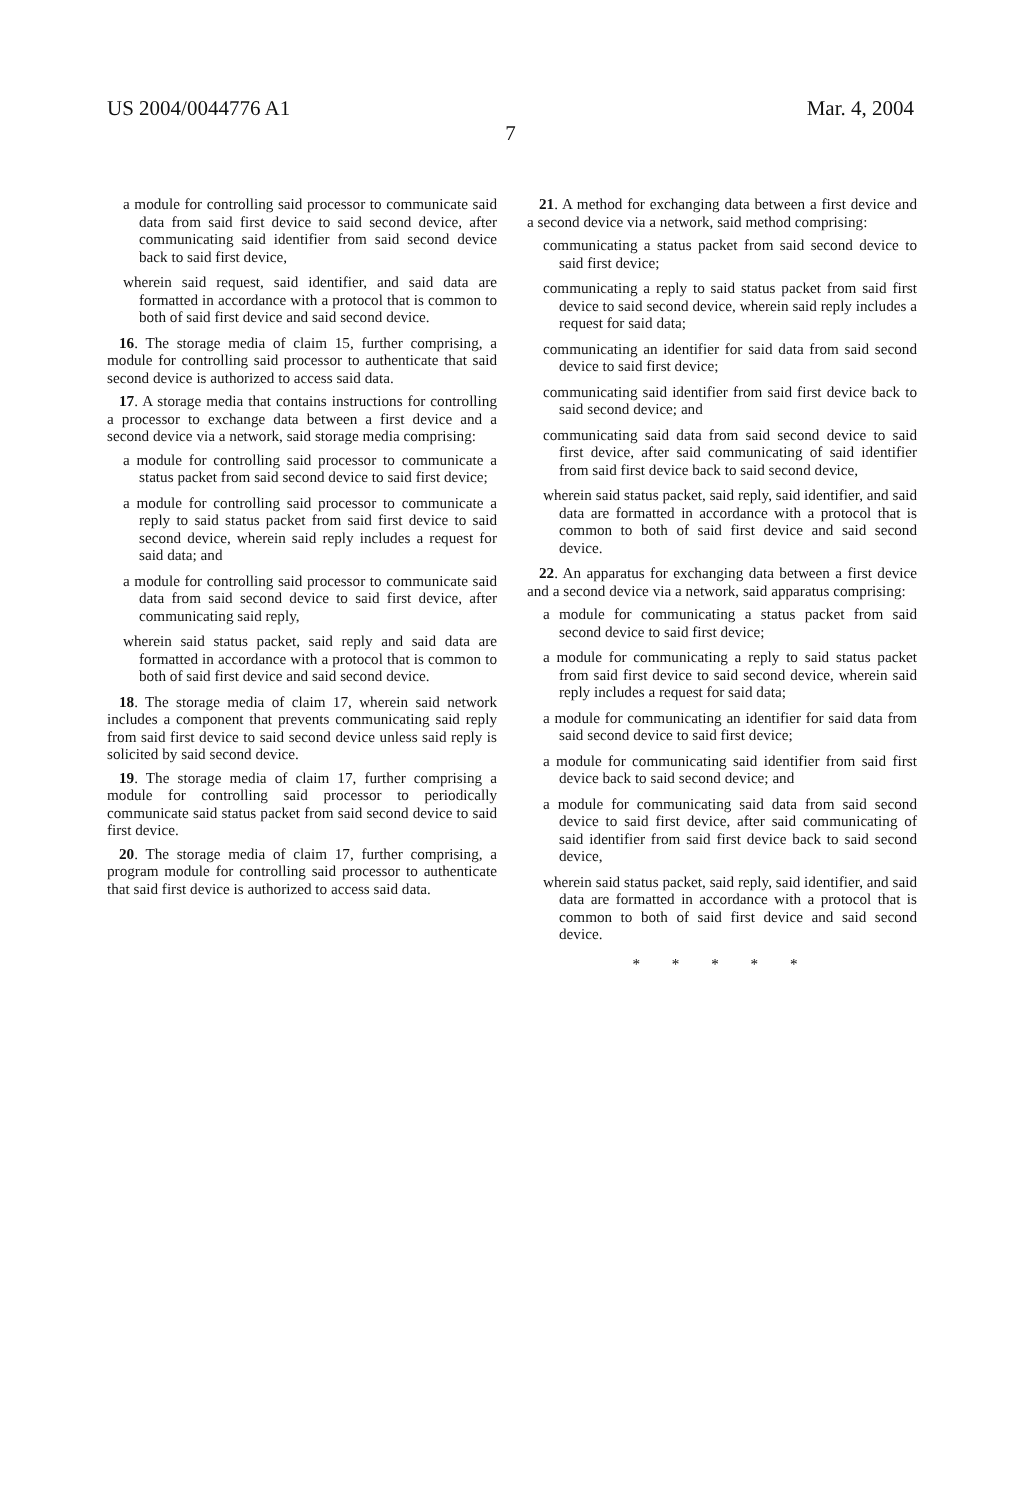US 2004/0044776 A1 Mar. 4, 2004
7
a module for controlling said processor to communicate said data from said first device to said second device, after communicating said identifier from said second device back to said first device,
wherein said request, said identifier, and said data are formatted in accordance with a protocol that is common to both of said first device and said second device.
16. The storage media of claim 15, further comprising, a module for controlling said processor to authenticate that said second device is authorized to access said data.
17. A storage media that contains instructions for controlling a processor to exchange data between a first device and a second device via a network, said storage media comprising:
a module for controlling said processor to communicate a status packet from said second device to said first device;
a module for controlling said processor to communicate a reply to said status packet from said first device to said second device, wherein said reply includes a request for said data; and
a module for controlling said processor to communicate said data from said second device to said first device, after communicating said reply,
wherein said status packet, said reply and said data are formatted in accordance with a protocol that is common to both of said first device and said second device.
18. The storage media of claim 17, wherein said network includes a component that prevents communicating said reply from said first device to said second device unless said reply is solicited by said second device.
19. The storage media of claim 17, further comprising a module for controlling said processor to periodically communicate said status packet from said second device to said first device.
20. The storage media of claim 17, further comprising, a program module for controlling said processor to authenticate that said first device is authorized to access said data.
21. A method for exchanging data between a first device and a second device via a network, said method comprising:
communicating a status packet from said second device to said first device;
communicating a reply to said status packet from said first device to said second device, wherein said reply includes a request for said data;
communicating an identifier for said data from said second device to said first device;
communicating said identifier from said first device back to said second device; and
communicating said data from said second device to said first device, after said communicating of said identifier from said first device back to said second device,
wherein said status packet, said reply, said identifier, and said data are formatted in accordance with a protocol that is common to both of said first device and said second device.
22. An apparatus for exchanging data between a first device and a second device via a network, said apparatus comprising:
a module for communicating a status packet from said second device to said first device;
a module for communicating a reply to said status packet from said first device to said second device, wherein said reply includes a request for said data;
a module for communicating an identifier for said data from said second device to said first device;
a module for communicating said identifier from said first device back to said second device; and
a module for communicating said data from said second device to said first device, after said communicating of said identifier from said first device back to said second device,
wherein said status packet, said reply, said identifier, and said data are formatted in accordance with a protocol that is common to both of said first device and said second device.
* * * * *